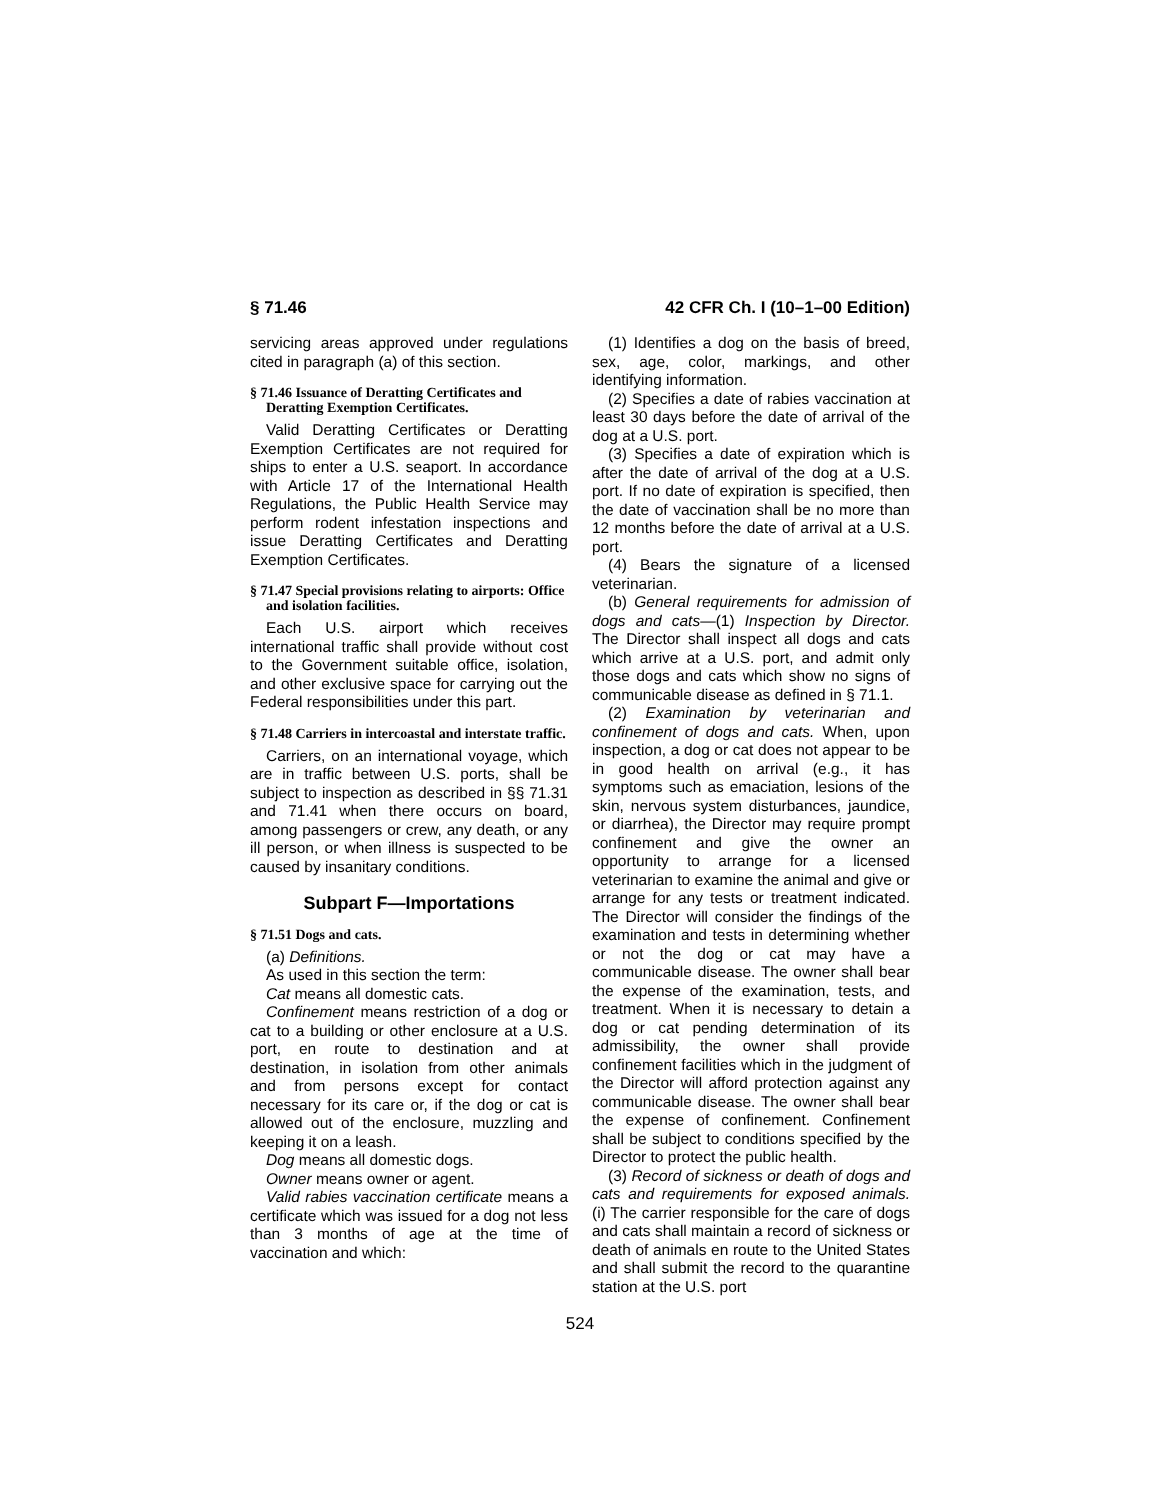§ 71.46 42 CFR Ch. I (10–1–00 Edition)
servicing areas approved under regulations cited in paragraph (a) of this section.
§ 71.46 Issuance of Deratting Certificates and Deratting Exemption Certificates.
Valid Deratting Certificates or Deratting Exemption Certificates are not required for ships to enter a U.S. seaport. In accordance with Article 17 of the International Health Regulations, the Public Health Service may perform rodent infestation inspections and issue Deratting Certificates and Deratting Exemption Certificates.
§ 71.47 Special provisions relating to airports: Office and isolation facilities.
Each U.S. airport which receives international traffic shall provide without cost to the Government suitable office, isolation, and other exclusive space for carrying out the Federal responsibilities under this part.
§ 71.48 Carriers in intercoastal and interstate traffic.
Carriers, on an international voyage, which are in traffic between U.S. ports, shall be subject to inspection as described in §§ 71.31 and 71.41 when there occurs on board, among passengers or crew, any death, or any ill person, or when illness is suspected to be caused by insanitary conditions.
Subpart F—Importations
§ 71.51 Dogs and cats.
(a) Definitions.
As used in this section the term:
Cat means all domestic cats.
Confinement means restriction of a dog or cat to a building or other enclosure at a U.S. port, en route to destination and at destination, in isolation from other animals and from persons except for contact necessary for its care or, if the dog or cat is allowed out of the enclosure, muzzling and keeping it on a leash.
Dog means all domestic dogs.
Owner means owner or agent.
Valid rabies vaccination certificate means a certificate which was issued for a dog not less than 3 months of age at the time of vaccination and which:
(1) Identifies a dog on the basis of breed, sex, age, color, markings, and other identifying information.
(2) Specifies a date of rabies vaccination at least 30 days before the date of arrival of the dog at a U.S. port.
(3) Specifies a date of expiration which is after the date of arrival of the dog at a U.S. port. If no date of expiration is specified, then the date of vaccination shall be no more than 12 months before the date of arrival at a U.S. port.
(4) Bears the signature of a licensed veterinarian.
(b) General requirements for admission of dogs and cats—(1) Inspection by Director. The Director shall inspect all dogs and cats which arrive at a U.S. port, and admit only those dogs and cats which show no signs of communicable disease as defined in § 71.1.
(2) Examination by veterinarian and confinement of dogs and cats. When, upon inspection, a dog or cat does not appear to be in good health on arrival (e.g., it has symptoms such as emaciation, lesions of the skin, nervous system disturbances, jaundice, or diarrhea), the Director may require prompt confinement and give the owner an opportunity to arrange for a licensed veterinarian to examine the animal and give or arrange for any tests or treatment indicated. The Director will consider the findings of the examination and tests in determining whether or not the dog or cat may have a communicable disease. The owner shall bear the expense of the examination, tests, and treatment. When it is necessary to detain a dog or cat pending determination of its admissibility, the owner shall provide confinement facilities which in the judgment of the Director will afford protection against any communicable disease. The owner shall bear the expense of confinement. Confinement shall be subject to conditions specified by the Director to protect the public health.
(3) Record of sickness or death of dogs and cats and requirements for exposed animals. (i) The carrier responsible for the care of dogs and cats shall maintain a record of sickness or death of animals en route to the United States and shall submit the record to the quarantine station at the U.S. port
524